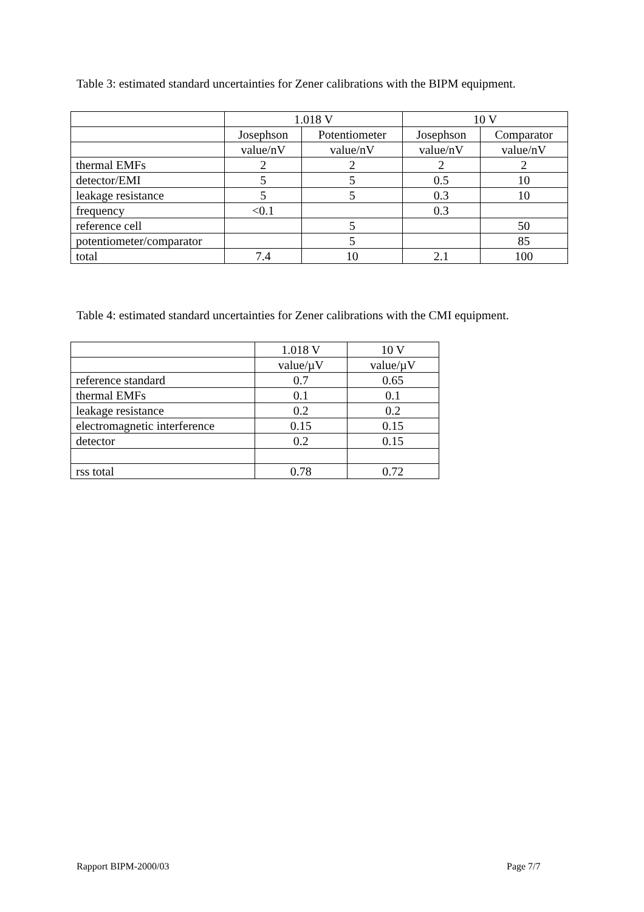Table 3: estimated standard uncertainties for Zener calibrations with the BIPM equipment.
| | 1.018 V | | 10 V | |
| --- | --- | --- | --- | --- |
| | Josephson | Potentiometer | Josephson | Comparator |
| | value/nV | value/nV | value/nV | value/nV |
| thermal EMFs | 2 | 2 | 2 | 2 |
| detector/EMI | 5 | 5 | 0.5 | 10 |
| leakage resistance | 5 | 5 | 0.3 | 10 |
| frequency | <0.1 | | 0.3 | |
| reference cell | | 5 | | 50 |
| potentiometer/comparator | | 5 | | 85 |
| total | 7.4 | 10 | 2.1 | 100 |
Table 4: estimated standard uncertainties for Zener calibrations with the CMI equipment.
| | 1.018 V | 10 V |
| --- | --- | --- |
| | value/µV | value/µV |
| reference standard | 0.7 | 0.65 |
| thermal EMFs | 0.1 | 0.1 |
| leakage resistance | 0.2 | 0.2 |
| electromagnetic interference | 0.15 | 0.15 |
| detector | 0.2 | 0.15 |
| rss total | 0.78 | 0.72 |
Rapport BIPM-2000/03 Page 7/7